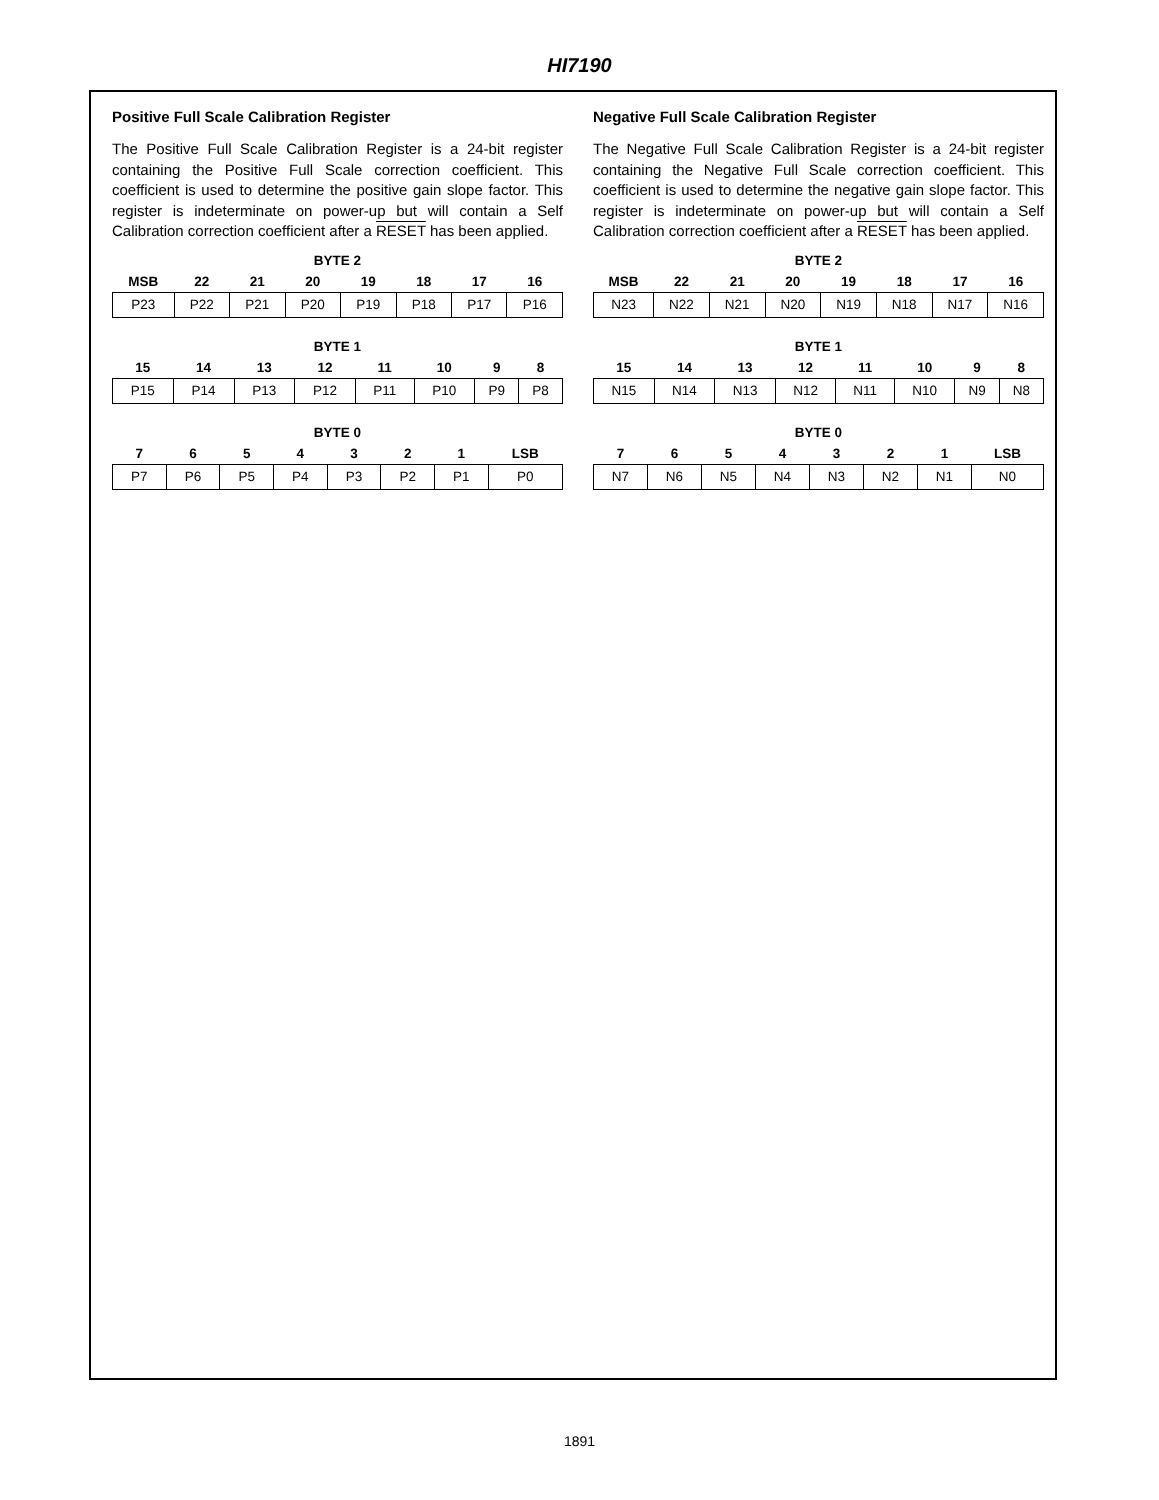HI7190
Positive Full Scale Calibration Register
The Positive Full Scale Calibration Register is a 24-bit register containing the Positive Full Scale correction coefficient. This coefficient is used to determine the positive gain slope factor. This register is indeterminate on power-up but will contain a Self Calibration correction coefficient after a RESET has been applied.
| BYTE 2 | | | | | | | |
| --- | --- | --- | --- | --- | --- | --- | --- |
| MSB | 22 | 21 | 20 | 19 | 18 | 17 | 16 |
| P23 | P22 | P21 | P20 | P19 | P18 | P17 | P16 |
| BYTE 1 | | | | | | | |
| --- | --- | --- | --- | --- | --- | --- | --- |
| 15 | 14 | 13 | 12 | 11 | 10 | 9 | 8 |
| P15 | P14 | P13 | P12 | P11 | P10 | P9 | P8 |
| BYTE 0 | | | | | | | |
| --- | --- | --- | --- | --- | --- | --- | --- |
| 7 | 6 | 5 | 4 | 3 | 2 | 1 | LSB |
| P7 | P6 | P5 | P4 | P3 | P2 | P1 | P0 |
Negative Full Scale Calibration Register
The Negative Full Scale Calibration Register is a 24-bit register containing the Negative Full Scale correction coefficient. This coefficient is used to determine the negative gain slope factor. This register is indeterminate on power-up but will contain a Self Calibration correction coefficient after a RESET has been applied.
| BYTE 2 | | | | | | | |
| --- | --- | --- | --- | --- | --- | --- | --- |
| MSB | 22 | 21 | 20 | 19 | 18 | 17 | 16 |
| N23 | N22 | N21 | N20 | N19 | N18 | N17 | N16 |
| BYTE 1 | | | | | | | |
| --- | --- | --- | --- | --- | --- | --- | --- |
| 15 | 14 | 13 | 12 | 11 | 10 | 9 | 8 |
| N15 | N14 | N13 | N12 | N11 | N10 | N9 | N8 |
| BYTE 0 | | | | | | | |
| --- | --- | --- | --- | --- | --- | --- | --- |
| 7 | 6 | 5 | 4 | 3 | 2 | 1 | LSB |
| N7 | N6 | N5 | N4 | N3 | N2 | N1 | N0 |
1891